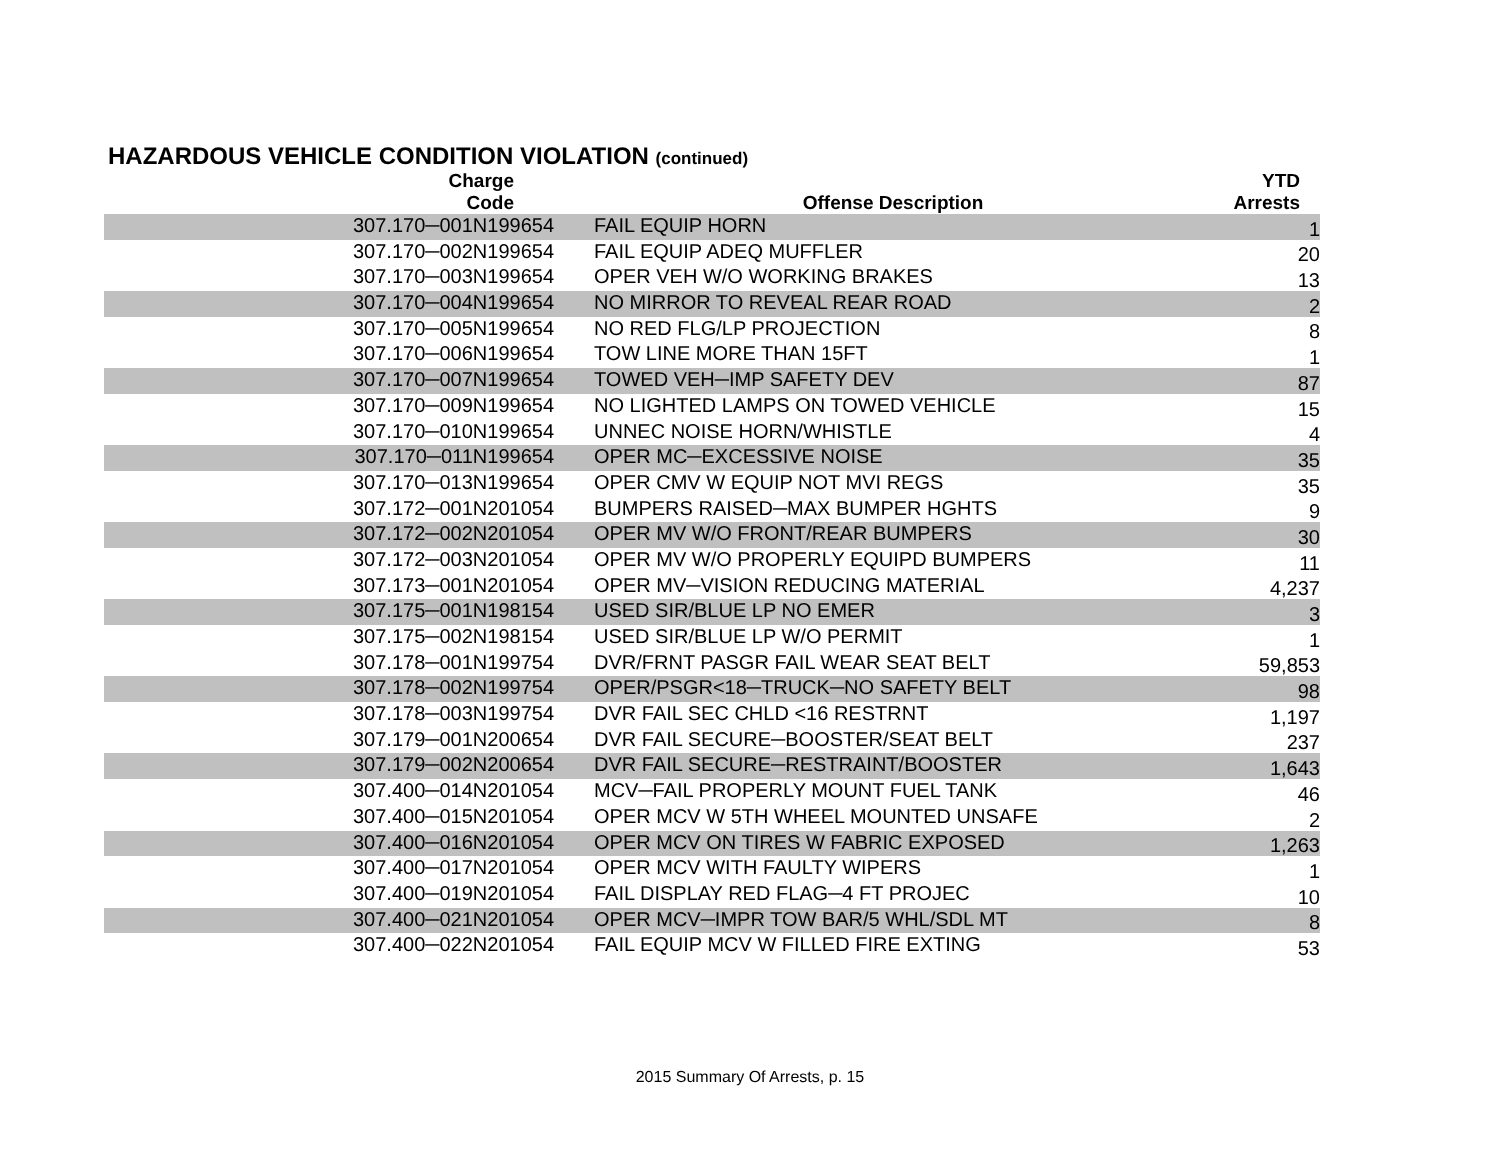HAZARDOUS VEHICLE CONDITION VIOLATION (continued)
| Charge Code | Offense Description | YTD Arrests |
| --- | --- | --- |
| 307.170─001N199654 | FAIL EQUIP HORN | 1 |
| 307.170─002N199654 | FAIL EQUIP ADEQ MUFFLER | 20 |
| 307.170─003N199654 | OPER VEH W/O WORKING BRAKES | 13 |
| 307.170─004N199654 | NO MIRROR TO REVEAL REAR ROAD | 2 |
| 307.170─005N199654 | NO RED FLG/LP PROJECTION | 8 |
| 307.170─006N199654 | TOW LINE MORE THAN 15FT | 1 |
| 307.170─007N199654 | TOWED VEH─IMP SAFETY DEV | 87 |
| 307.170─009N199654 | NO LIGHTED LAMPS ON TOWED VEHICLE | 15 |
| 307.170─010N199654 | UNNEC NOISE HORN/WHISTLE | 4 |
| 307.170─011N199654 | OPER MC─EXCESSIVE NOISE | 35 |
| 307.170─013N199654 | OPER CMV W EQUIP NOT MVI REGS | 35 |
| 307.172─001N201054 | BUMPERS RAISED─MAX BUMPER HGHTS | 9 |
| 307.172─002N201054 | OPER MV W/O FRONT/REAR BUMPERS | 30 |
| 307.172─003N201054 | OPER MV W/O PROPERLY EQUIPD BUMPERS | 11 |
| 307.173─001N201054 | OPER MV─VISION REDUCING MATERIAL | 4,237 |
| 307.175─001N198154 | USED SIR/BLUE LP NO EMER | 3 |
| 307.175─002N198154 | USED SIR/BLUE LP W/O PERMIT | 1 |
| 307.178─001N199754 | DVR/FRNT PASGR FAIL WEAR SEAT BELT | 59,853 |
| 307.178─002N199754 | OPER/PSGR<18─TRUCK─NO SAFETY BELT | 98 |
| 307.178─003N199754 | DVR FAIL SEC CHLD <16 RESTRNT | 1,197 |
| 307.179─001N200654 | DVR FAIL SECURE─BOOSTER/SEAT BELT | 237 |
| 307.179─002N200654 | DVR FAIL SECURE─RESTRAINT/BOOSTER | 1,643 |
| 307.400─014N201054 | MCV─FAIL PROPERLY MOUNT FUEL TANK | 46 |
| 307.400─015N201054 | OPER MCV W 5TH WHEEL MOUNTED UNSAFE | 2 |
| 307.400─016N201054 | OPER MCV ON TIRES W FABRIC EXPOSED | 1,263 |
| 307.400─017N201054 | OPER MCV WITH FAULTY WIPERS | 1 |
| 307.400─019N201054 | FAIL DISPLAY RED FLAG─4 FT PROJEC | 10 |
| 307.400─021N201054 | OPER MCV─IMPR TOW BAR/5 WHL/SDL MT | 8 |
| 307.400─022N201054 | FAIL EQUIP MCV W FILLED FIRE EXTING | 53 |
2015 Summary Of Arrests, p. 15